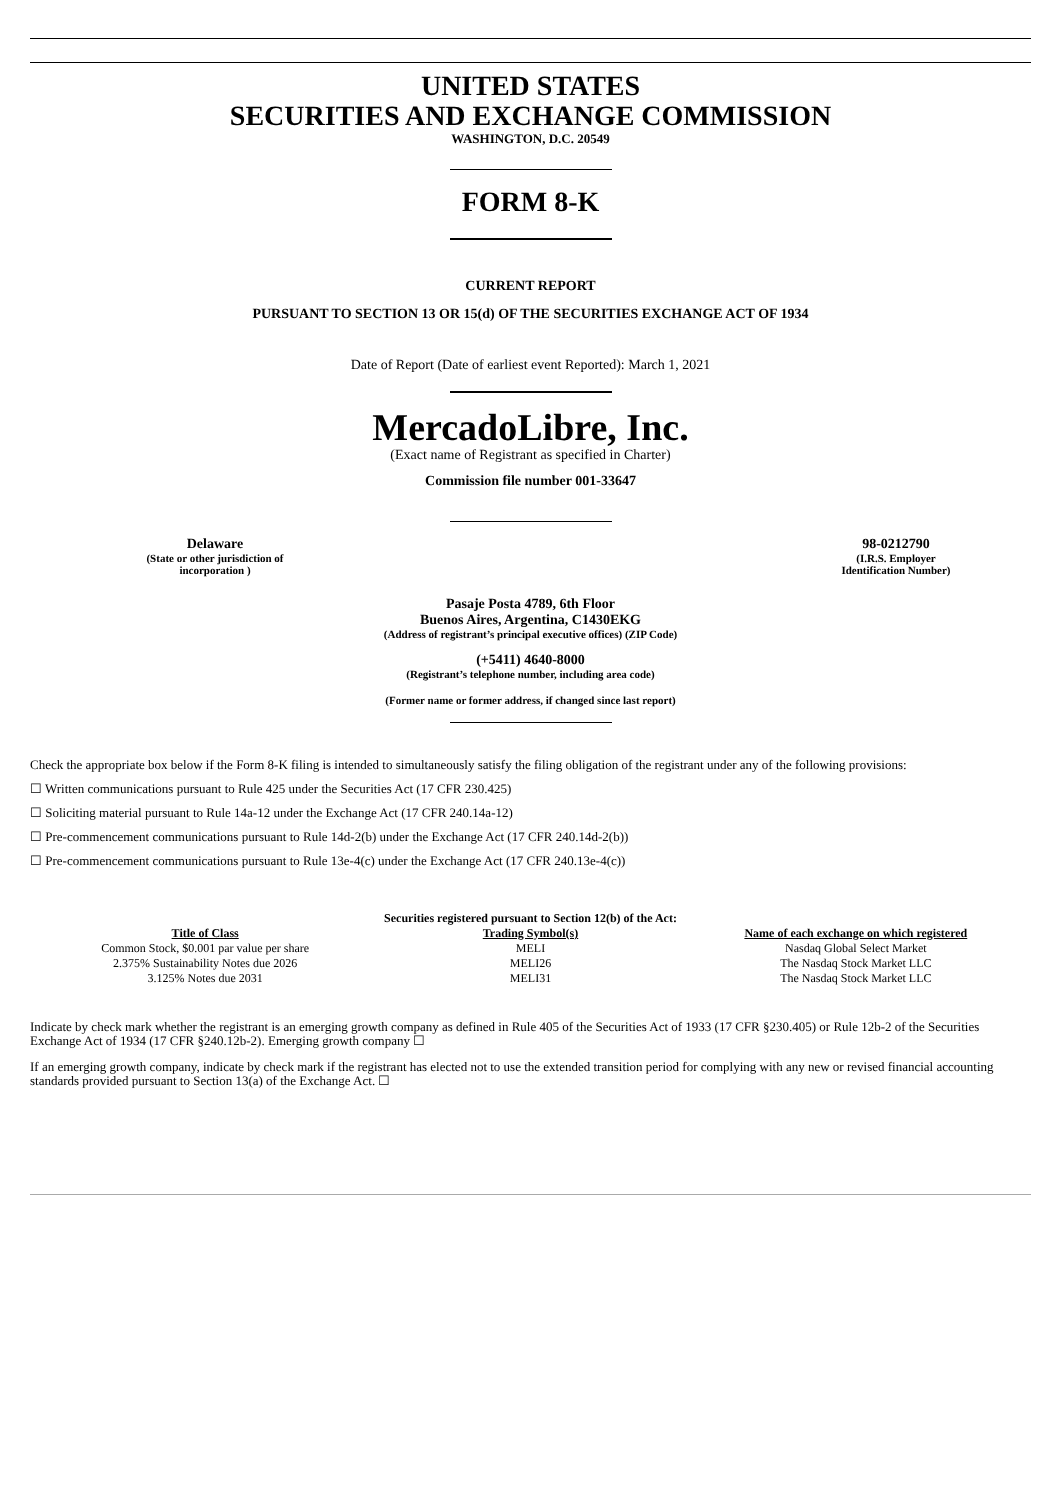UNITED STATES
SECURITIES AND EXCHANGE COMMISSION
WASHINGTON, D.C. 20549
FORM 8-K
CURRENT REPORT
PURSUANT TO SECTION 13 OR 15(d) OF THE SECURITIES EXCHANGE ACT OF 1934
Date of Report (Date of earliest event Reported): March 1, 2021
MercadoLibre, Inc.
(Exact name of Registrant as specified in Charter)
Commission file number 001-33647
Delaware
(State or other jurisdiction of
incorporation )
98-0212790
(I.R.S. Employer
Identification Number)
Pasaje Posta 4789, 6th Floor
Buenos Aires, Argentina, C1430EKG
(Address of registrant’s principal executive offices) (ZIP Code)
(+5411) 4640-8000
(Registrant’s telephone number, including area code)
(Former name or former address, if changed since last report)
Check the appropriate box below if the Form 8-K filing is intended to simultaneously satisfy the filing obligation of the registrant under any of the following provisions:
☐ Written communications pursuant to Rule 425 under the Securities Act (17 CFR 230.425)
☐ Soliciting material pursuant to Rule 14a-12 under the Exchange Act (17 CFR 240.14a-12)
☐ Pre-commencement communications pursuant to Rule 14d-2(b) under the Exchange Act (17 CFR 240.14d-2(b))
☐ Pre-commencement communications pursuant to Rule 13e-4(c) under the Exchange Act (17 CFR 240.13e-4(c))
Securities registered pursuant to Section 12(b) of the Act:
| Title of Class | Trading Symbol(s) | Name of each exchange on which registered |
| --- | --- | --- |
| Common Stock, $0.001 par value per share | MELI | Nasdaq Global Select Market |
| 2.375% Sustainability Notes due 2026 | MELI26 | The Nasdaq Stock Market LLC |
| 3.125% Notes due 2031 | MELI31 | The Nasdaq Stock Market LLC |
Indicate by check mark whether the registrant is an emerging growth company as defined in Rule 405 of the Securities Act of 1933 (17 CFR §230.405) or Rule 12b-2 of the Securities Exchange Act of 1934 (17 CFR §240.12b-2). Emerging growth company ☐
If an emerging growth company, indicate by check mark if the registrant has elected not to use the extended transition period for complying with any new or revised financial accounting standards provided pursuant to Section 13(a) of the Exchange Act. ☐